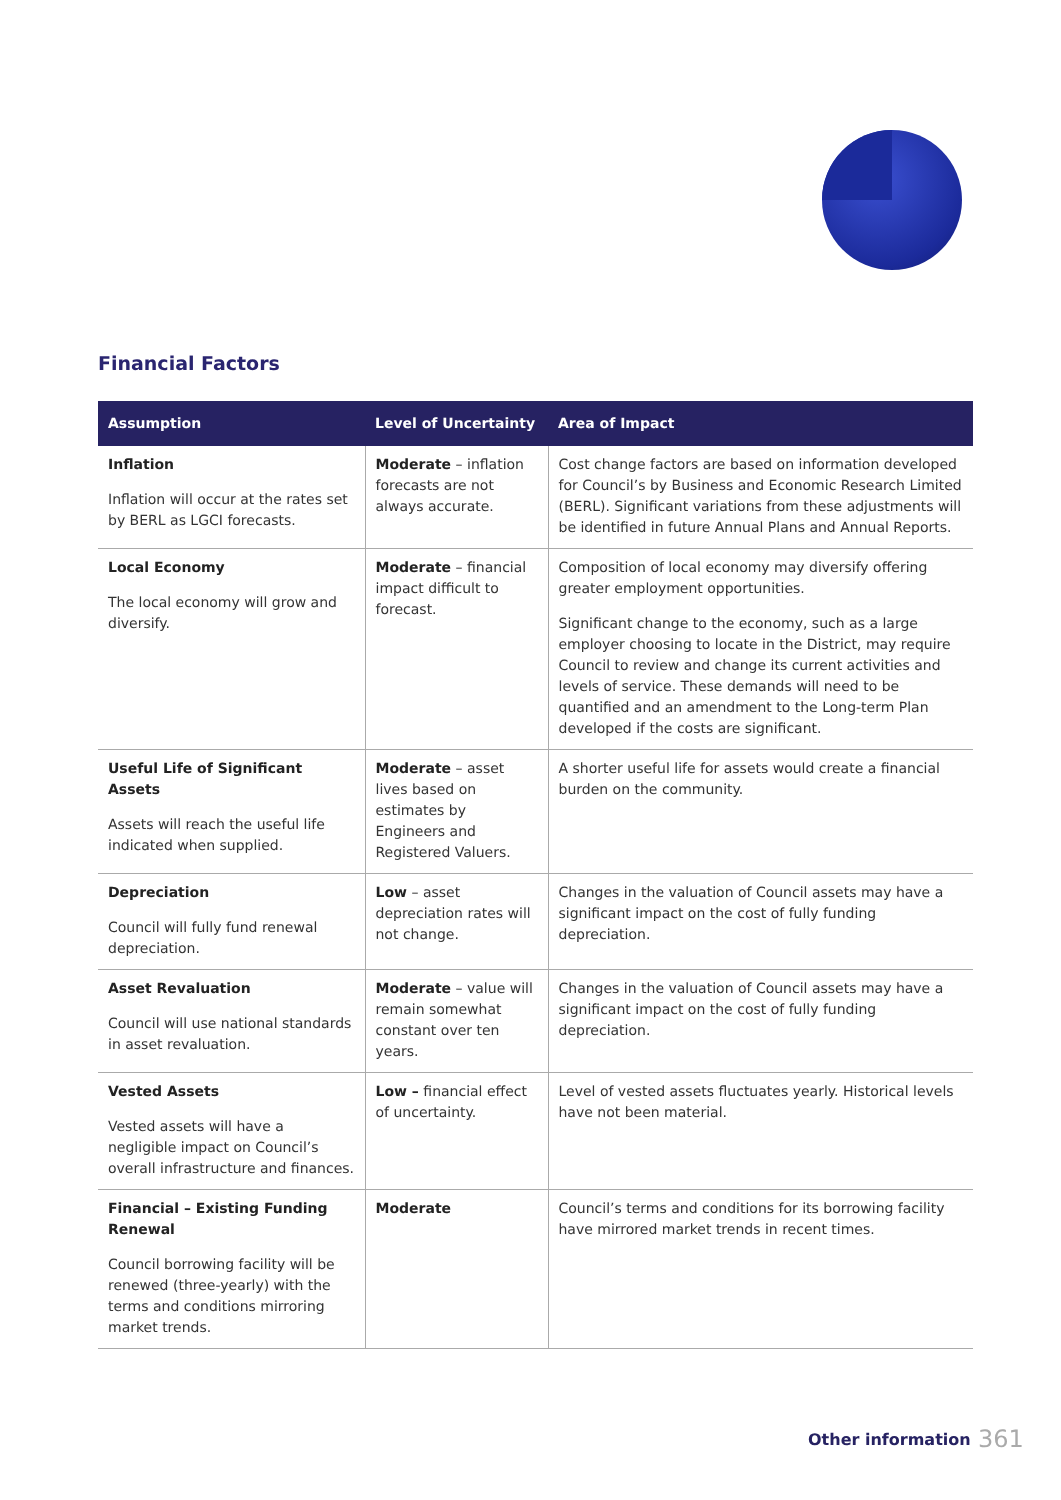Financial Factors
| Assumption | Level of Uncertainty | Area of Impact |
| --- | --- | --- |
| Inflation Inflation will occur at the rates set by BERL as LGCI forecasts. | Moderate – inflation forecasts are not always accurate. | Cost change factors are based on information developed for Council’s by Business and Economic Research Limited (BERL). Significant variations from these adjustments will be identified in future Annual Plans and Annual Reports. |
| Local Economy The local economy will grow and diversify. | Moderate – financial impact difficult to forecast. | Composition of local economy may diversify offering greater employment opportunities. Significant change to the economy, such as a large employer choosing to locate in the District, may require Council to review and change its current activities and levels of service. These demands will need to be quantified and an amendment to the Long-term Plan developed if the costs are significant. |
| Useful Life of Significant Assets Assets will reach the useful life indicated when supplied. | Moderate – asset lives based on estimates by Engineers and Registered Valuers. | A shorter useful life for assets would create a financial burden on the community. |
| Depreciation Council will fully fund renewal depreciation. | Low – asset depreciation rates will not change. | Changes in the valuation of Council assets may have a significant impact on the cost of fully funding depreciation. |
| Asset Revaluation Council will use national standards in asset revaluation. | Moderate – value will remain somewhat constant over ten years. | Changes in the valuation of Council assets may have a significant impact on the cost of fully funding depreciation. |
| Vested Assets Vested assets will have a negligible impact on Council’s overall infrastructure and finances. | Low – financial effect of uncertainty. | Level of vested assets fluctuates yearly. Historical levels have not been material. |
| Financial – Existing Funding Renewal Council borrowing facility will be renewed (three-yearly) with the terms and conditions mirroring market trends. | Moderate | Council’s terms and conditions for its borrowing facility have mirrored market trends in recent times. |
Other information 361